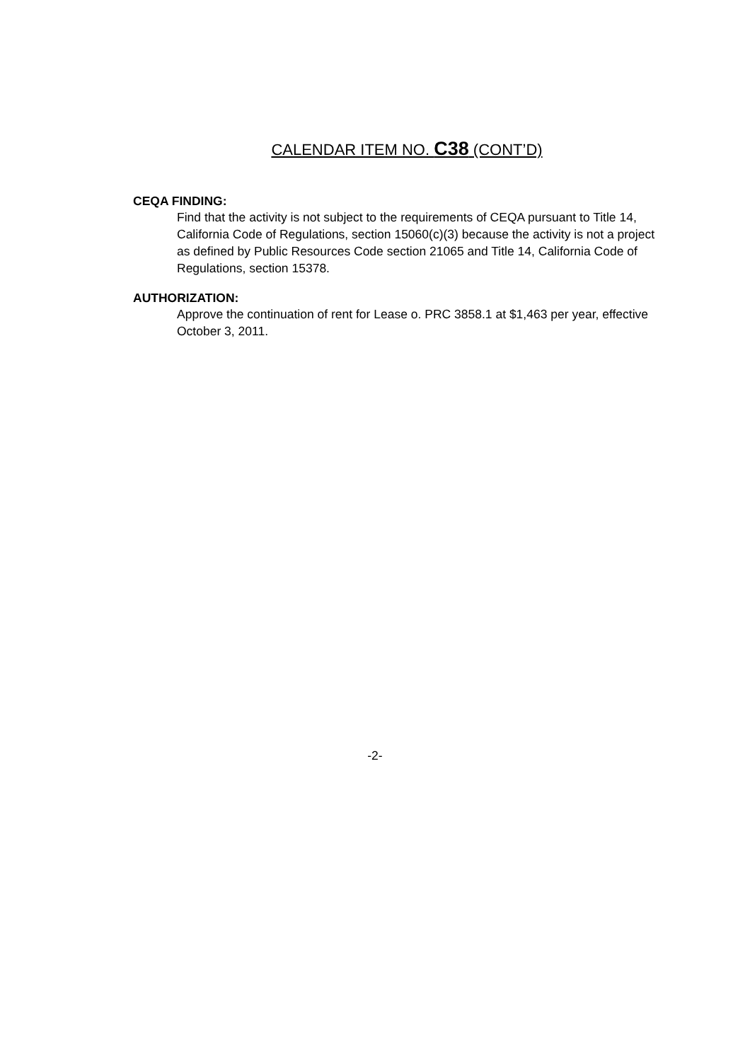CALENDAR ITEM NO. C38 (CONT’D)
CEQA FINDING:
Find that the activity is not subject to the requirements of CEQA pursuant to Title 14, California Code of Regulations, section 15060(c)(3) because the activity is not a project as defined by Public Resources Code section 21065 and Title 14, California Code of Regulations, section 15378.
AUTHORIZATION:
Approve the continuation of rent for Lease o. PRC 3858.1 at $1,463 per year, effective October 3, 2011.
-2-